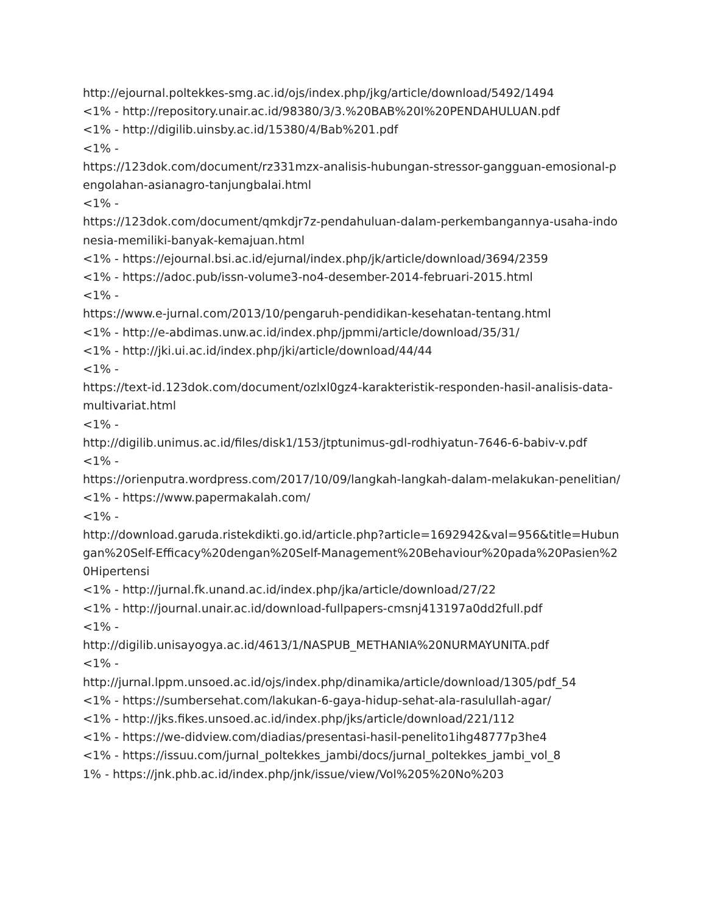http://ejournal.poltekkes-smg.ac.id/ojs/index.php/jkg/article/download/5492/1494
<1% - http://repository.unair.ac.id/98380/3/3.%20BAB%20I%20PENDAHULUAN.pdf
<1% - http://digilib.uinsby.ac.id/15380/4/Bab%201.pdf
<1% -
https://123dok.com/document/rz331mzx-analisis-hubungan-stressor-gangguan-emosional-pengolahan-asianagro-tanjungbalai.html
<1% -
https://123dok.com/document/qmkdjr7z-pendahuluan-dalam-perkembangannya-usaha-indonesia-memiliki-banyak-kemajuan.html
<1% - https://ejournal.bsi.ac.id/ejurnal/index.php/jk/article/download/3694/2359
<1% - https://adoc.pub/issn-volume3-no4-desember-2014-februari-2015.html
<1% -
https://www.e-jurnal.com/2013/10/pengaruh-pendidikan-kesehatan-tentang.html
<1% - http://e-abdimas.unw.ac.id/index.php/jpmmi/article/download/35/31/
<1% - http://jki.ui.ac.id/index.php/jki/article/download/44/44
<1% -
https://text-id.123dok.com/document/ozlxl0gz4-karakteristik-responden-hasil-analisis-data-multivariat.html
<1% -
http://digilib.unimus.ac.id/files/disk1/153/jtptunimus-gdl-rodhiyatun-7646-6-babiv-v.pdf
<1% -
https://orienputra.wordpress.com/2017/10/09/langkah-langkah-dalam-melakukan-penelitian/
<1% - https://www.papermakalah.com/
<1% -
http://download.garuda.ristekdikti.go.id/article.php?article=1692942&val=956&title=Hubungan%20Self-Efficacy%20dengan%20Self-Management%20Behaviour%20pada%20Pasien%20Hipertensi
<1% - http://jurnal.fk.unand.ac.id/index.php/jka/article/download/27/22
<1% - http://journal.unair.ac.id/download-fullpapers-cmsnj413197a0dd2full.pdf
<1% -
http://digilib.unisayogya.ac.id/4613/1/NASPUB_METHANIA%20NURMAYUNITA.pdf
<1% -
http://jurnal.lppm.unsoed.ac.id/ojs/index.php/dinamika/article/download/1305/pdf_54
<1% - https://sumbersehat.com/lakukan-6-gaya-hidup-sehat-ala-rasulullah-agar/
<1% - http://jks.fikes.unsoed.ac.id/index.php/jks/article/download/221/112
<1% - https://we-didview.com/diadias/presentasi-hasil-penelito1ihg48777p3he4
<1% - https://issuu.com/jurnal_poltekkes_jambi/docs/jurnal_poltekkes_jambi_vol_8
1% - https://jnk.phb.ac.id/index.php/jnk/issue/view/Vol%205%20No%203